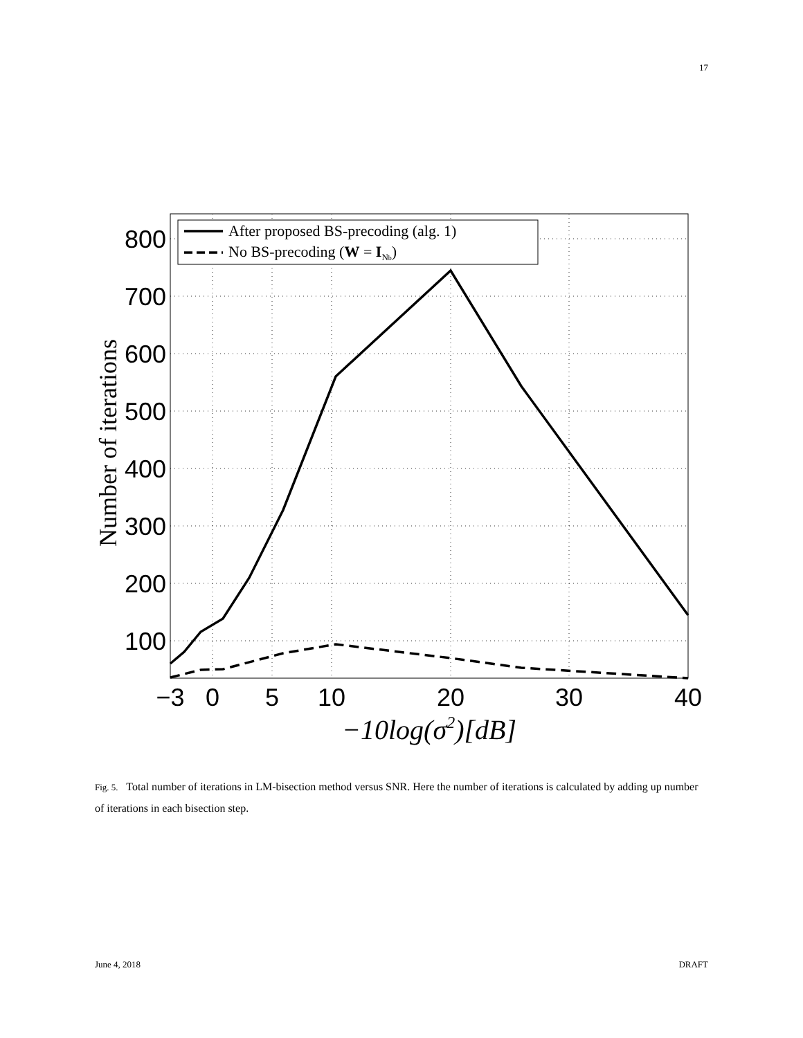17
After proposed BS-precoding (alg. 1)
No BS-precoding (W = INb)
800
700
600
500
400
300
200
100
−3
0
5
10
20
30
40
−10log(σ2)[dB]
Number of iterations
Fig. 5. Total number of iterations in LM-bisection method versus SNR. Here the number of iterations is calculated by adding up number of iterations in each bisection step.
June 4, 2018 DRAFT